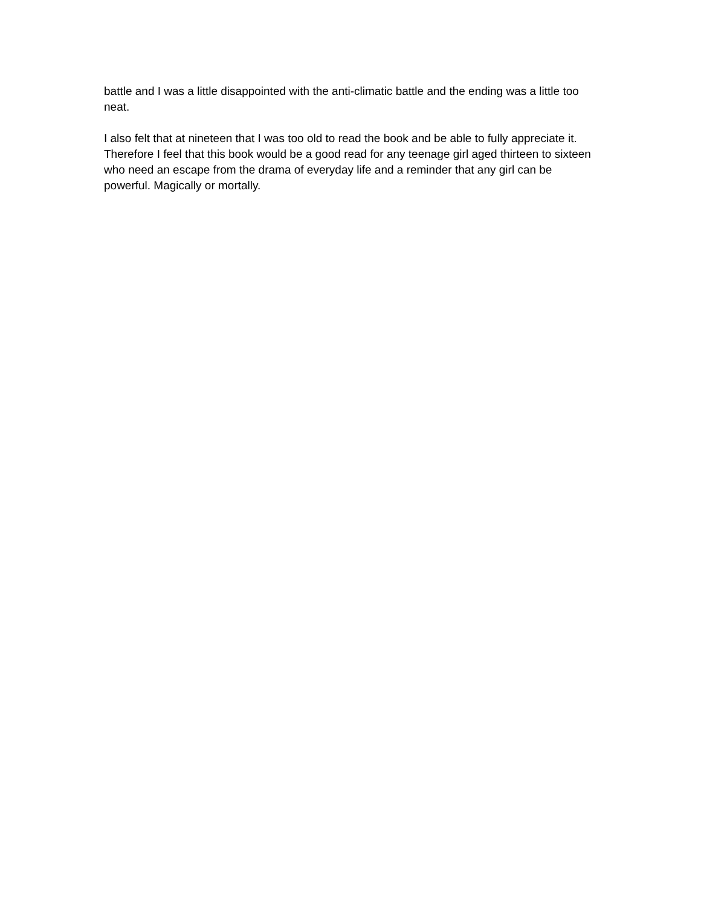battle and I was a little disappointed with the anti-climatic battle and the ending was a little too neat.
I also felt that at nineteen that I was too old to read the book and be able to fully appreciate it. Therefore I feel that this book would be a good read for any teenage girl aged thirteen to sixteen who need an escape from the drama of everyday life and a reminder that any girl can be powerful. Magically or mortally.